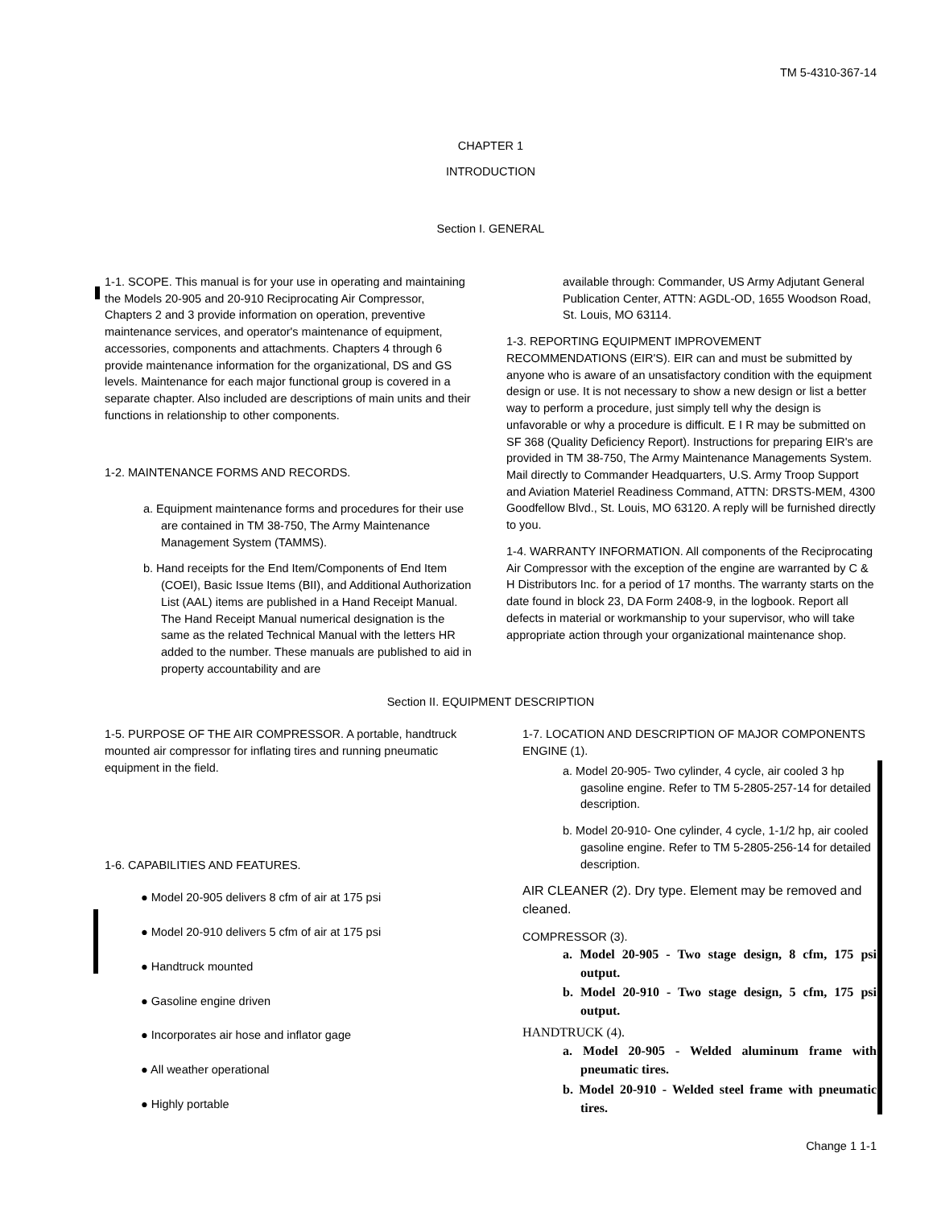TM 5-4310-367-14
CHAPTER 1
INTRODUCTION
Section I. GENERAL
1-1. SCOPE. This manual is for your use in operating and maintaining the Models 20-905 and 20-910 Reciprocating Air Compressor, Chapters 2 and 3 provide information on operation, preventive maintenance services, and operator's maintenance of equipment, accessories, components and attachments. Chapters 4 through 6 provide maintenance information for the organizational, DS and GS levels. Maintenance for each major functional group is covered in a separate chapter. Also included are descriptions of main units and their functions in relationship to other components.
1-2. MAINTENANCE FORMS AND RECORDS.
a. Equipment maintenance forms and procedures for their use are contained in TM 38-750, The Army Maintenance Management System (TAMMS).
b. Hand receipts for the End Item/Components of End Item (COEI), Basic Issue Items (BII), and Additional Authorization List (AAL) items are published in a Hand Receipt Manual. The Hand Receipt Manual numerical designation is the same as the related Technical Manual with the letters HR added to the number. These manuals are published to aid in property accountability and are
available through: Commander, US Army Adjutant General Publication Center, ATTN: AGDL-OD, 1655 Woodson Road, St. Louis, MO 63114.
1-3. REPORTING EQUIPMENT IMPROVEMENT RECOMMENDATIONS (EIR'S). EIR can and must be submitted by anyone who is aware of an unsatisfactory condition with the equipment design or use. It is not necessary to show a new design or list a better way to perform a procedure, just simply tell why the design is unfavorable or why a procedure is difficult. E I R may be submitted on SF 368 (Quality Deficiency Report). Instructions for preparing EIR's are provided in TM 38-750, The Army Maintenance Managements System. Mail directly to Commander Headquarters, U.S. Army Troop Support and Aviation Materiel Readiness Command, ATTN: DRSTS-MEM, 4300 Goodfellow Blvd., St. Louis, MO 63120. A reply will be furnished directly to you.
1-4. WARRANTY INFORMATION. All components of the Reciprocating Air Compressor with the exception of the engine are warranted by C & H Distributors Inc. for a period of 17 months. The warranty starts on the date found in block 23, DA Form 2408-9, in the logbook. Report all defects in material or workmanship to your supervisor, who will take appropriate action through your organizational maintenance shop.
Section II. EQUIPMENT DESCRIPTION
1-5. PURPOSE OF THE AIR COMPRESSOR. A portable, handtruck mounted air compressor for inflating tires and running pneumatic equipment in the field.
1-6. CAPABILITIES AND FEATURES.
● Model 20-905 delivers 8 cfm of air at 175 psi
● Model 20-910 delivers 5 cfm of air at 175 psi
● Handtruck mounted
● Gasoline engine driven
● Incorporates air hose and inflator gage
● All weather operational
● Highly portable
1-7. LOCATION AND DESCRIPTION OF MAJOR COMPONENTS ENGINE (1).
a. Model 20-905- Two cylinder, 4 cycle, air cooled 3 hp gasoline engine. Refer to TM 5-2805-257-14 for detailed description.
b. Model 20-910- One cylinder, 4 cycle, 1-1/2 hp, air cooled gasoline engine. Refer to TM 5-2805-256-14 for detailed description.
AIR CLEANER (2). Dry type. Element may be removed and cleaned.
COMPRESSOR (3).
a. Model 20-905 - Two stage design, 8 cfm, 175 psi output.
b. Model 20-910 - Two stage design, 5 cfm, 175 psi output.
HANDTRUCK (4).
a. Model 20-905 - Welded aluminum frame with pneumatic tires.
b. Model 20-910 - Welded steel frame with pneumatic tires.
Change 1 1-1